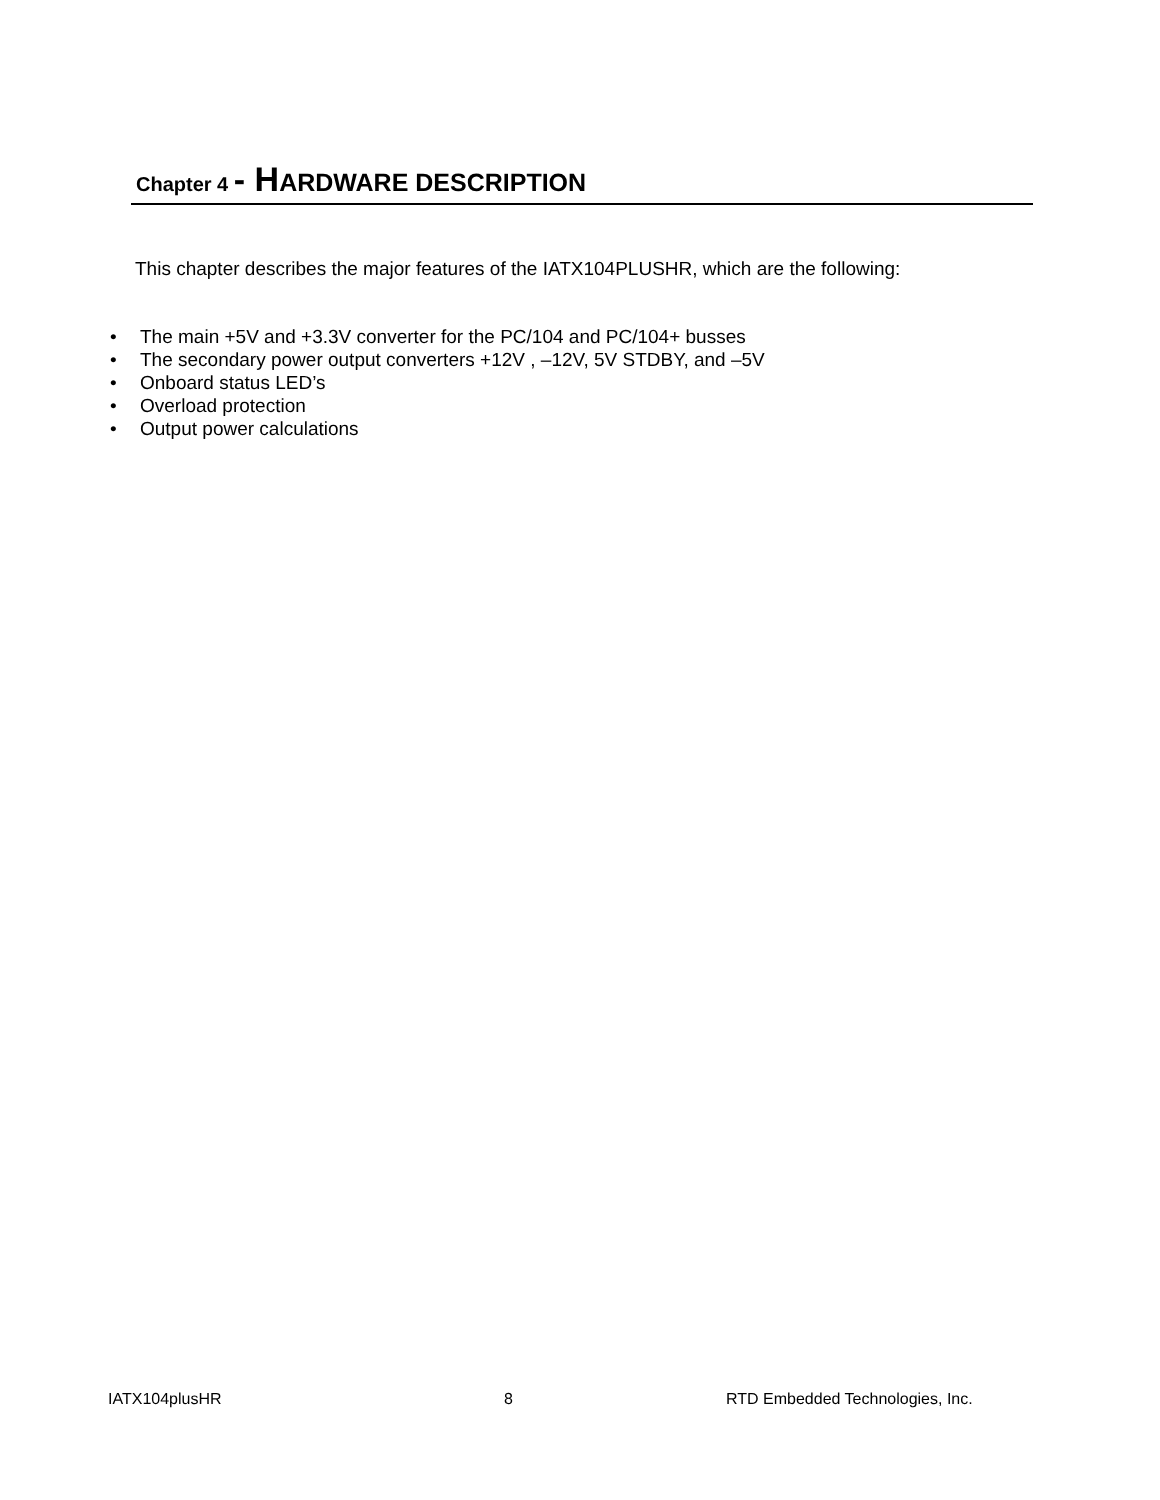Chapter 4 - H ARDWARE DESCRIPTION
This chapter describes the major features of the IATX104PLUSHR, which are the following:
• The main +5V and +3.3V converter for the PC/104 and PC/104+ busses
• The secondary power output converters +12V , –12V, 5V STDBY, and –5V
• Onboard status LED’s
• Overload protection
• Output power calculations
IATX104plusHR 8
RTD Embedded Technologies, Inc.